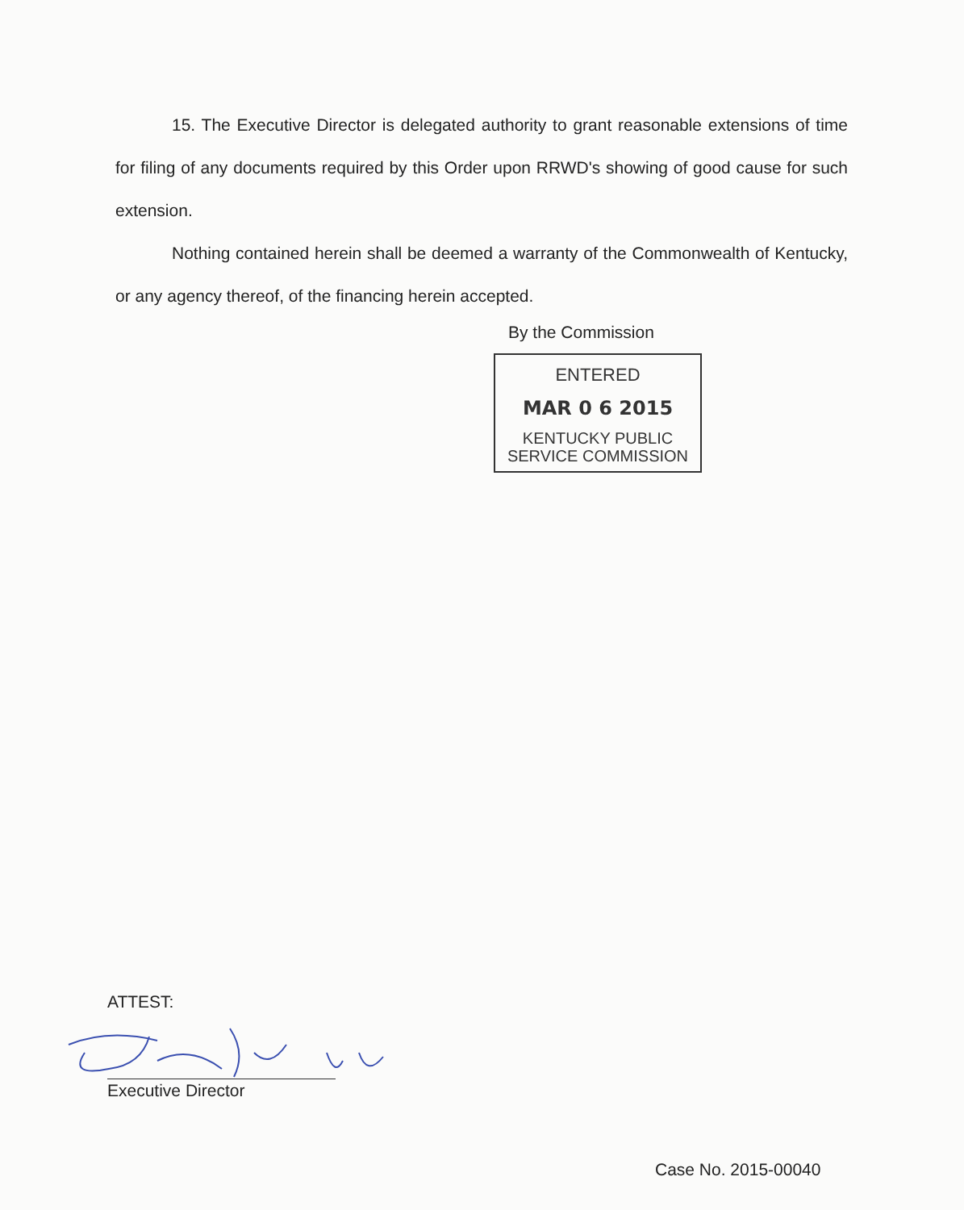15. The Executive Director is delegated authority to grant reasonable extensions of time for filing of any documents required by this Order upon RRWD's showing of good cause for such extension.
Nothing contained herein shall be deemed a warranty of the Commonwealth of Kentucky, or any agency thereof, of the financing herein accepted.
By the Commission
ENTERED
MAR 0 6 2015
KENTUCKY PUBLIC
SERVICE COMMISSION
ATTEST:
Executive Director
Case No. 2015-00040